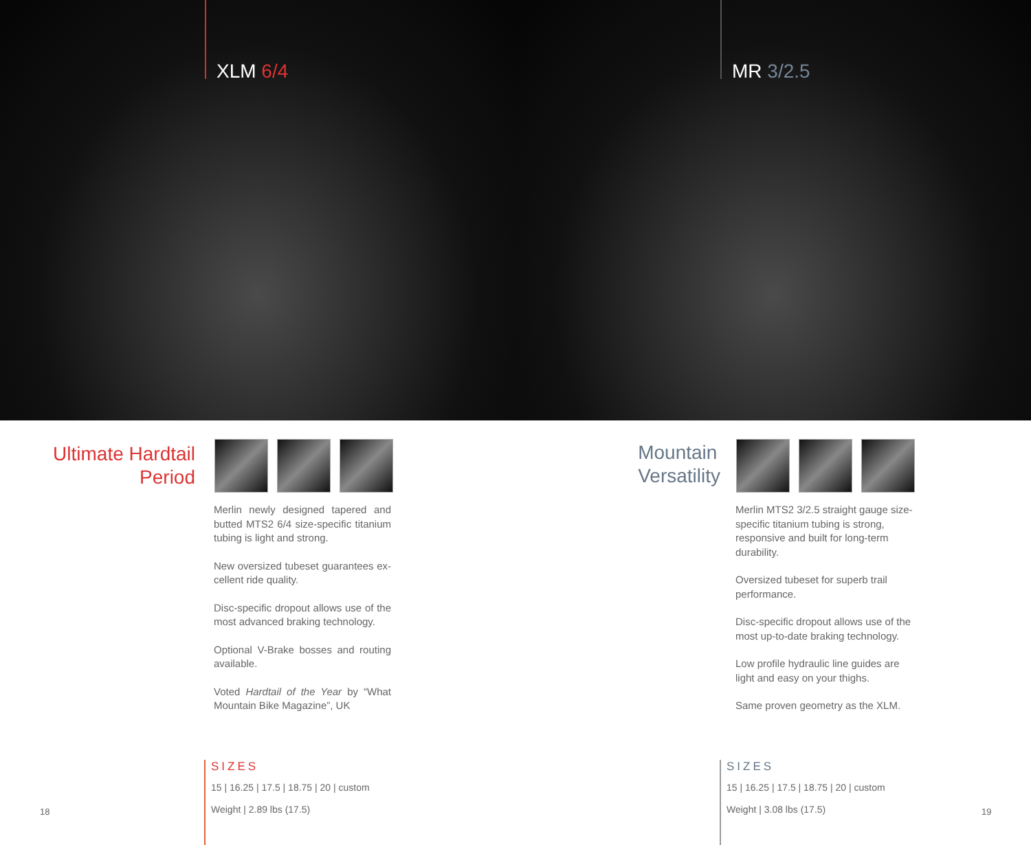XLM 6/4
MR 3/2.5
Ultimate Hardtail
Period
Merlin newly designed tapered and butted MTS2 6/4 size-specific titanium tubing is light and strong.
New oversized tubeset guarantees ex-cellent ride quality.
Disc-specific dropout allows use of the most advanced braking technology.
Optional V-Brake bosses and routing available.
Voted Hardtail of the Year by “What Mountain Bike Magazine”, UK
18
SIZES
15 | 16.25 | 17.5 | 18.75 | 20 | custom
Weight | 2.89 lbs (17.5)
Mountain
Versatility
Merlin MTS2 3/2.5 straight gauge size-specific titanium tubing is strong, responsive and built for long-term durability.
Oversized tubeset for superb trail performance.
Disc-specific dropout allows use of the most up-to-date braking technology.
Low profile hydraulic line guides are light and easy on your thighs.
Same proven geometry as the XLM.
SIZES
15 | 16.25 | 17.5 | 18.75 | 20 | custom
Weight | 3.08 lbs (17.5)
19